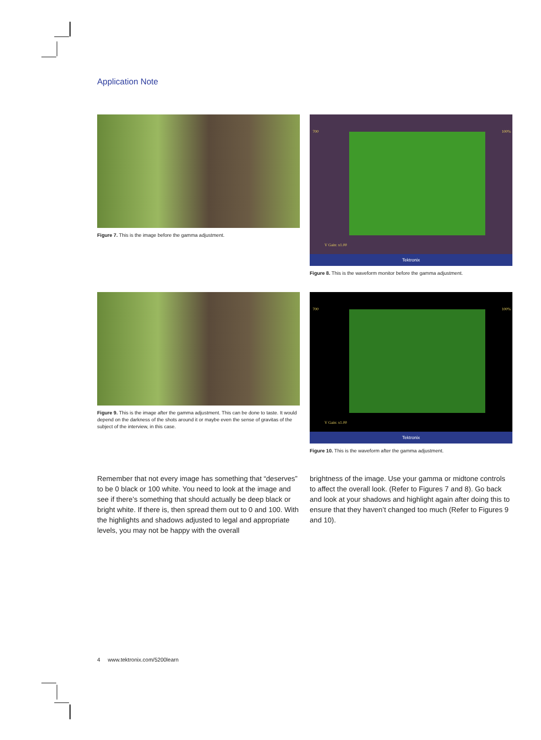Application Note
Figure 7. This is the image before the gamma adjustment.
700 100%
V Gain: x1.00
Tektronix
Figure 8. This is the waveform monitor before the gamma adjustment.
Figure 9. This is the image after the gamma adjustment. This can be done to taste. It would depend on the darkness of the shots around it or maybe even the sense of gravitas of the subject of the interview, in this case.
700 100%
V Gain: x1.00
Tektronix
Figure 10. This is the waveform after the gamma adjustment.
Remember that not every image has something that “deserves” to be 0 black or 100 white. You need to look at the image and see if there’s something that should actually be deep black or bright white. If there is, then spread them out to 0 and 100. With the highlights and shadows adjusted to legal and appropriate levels, you may not be happy with the overall
brightness of the image. Use your gamma or midtone controls to affect the overall look. (Refer to Figures 7 and 8). Go back and look at your shadows and highlight again after doing this to ensure that they haven’t changed too much (Refer to Figures 9 and 10).
4 www.tektronix.com/5200learn